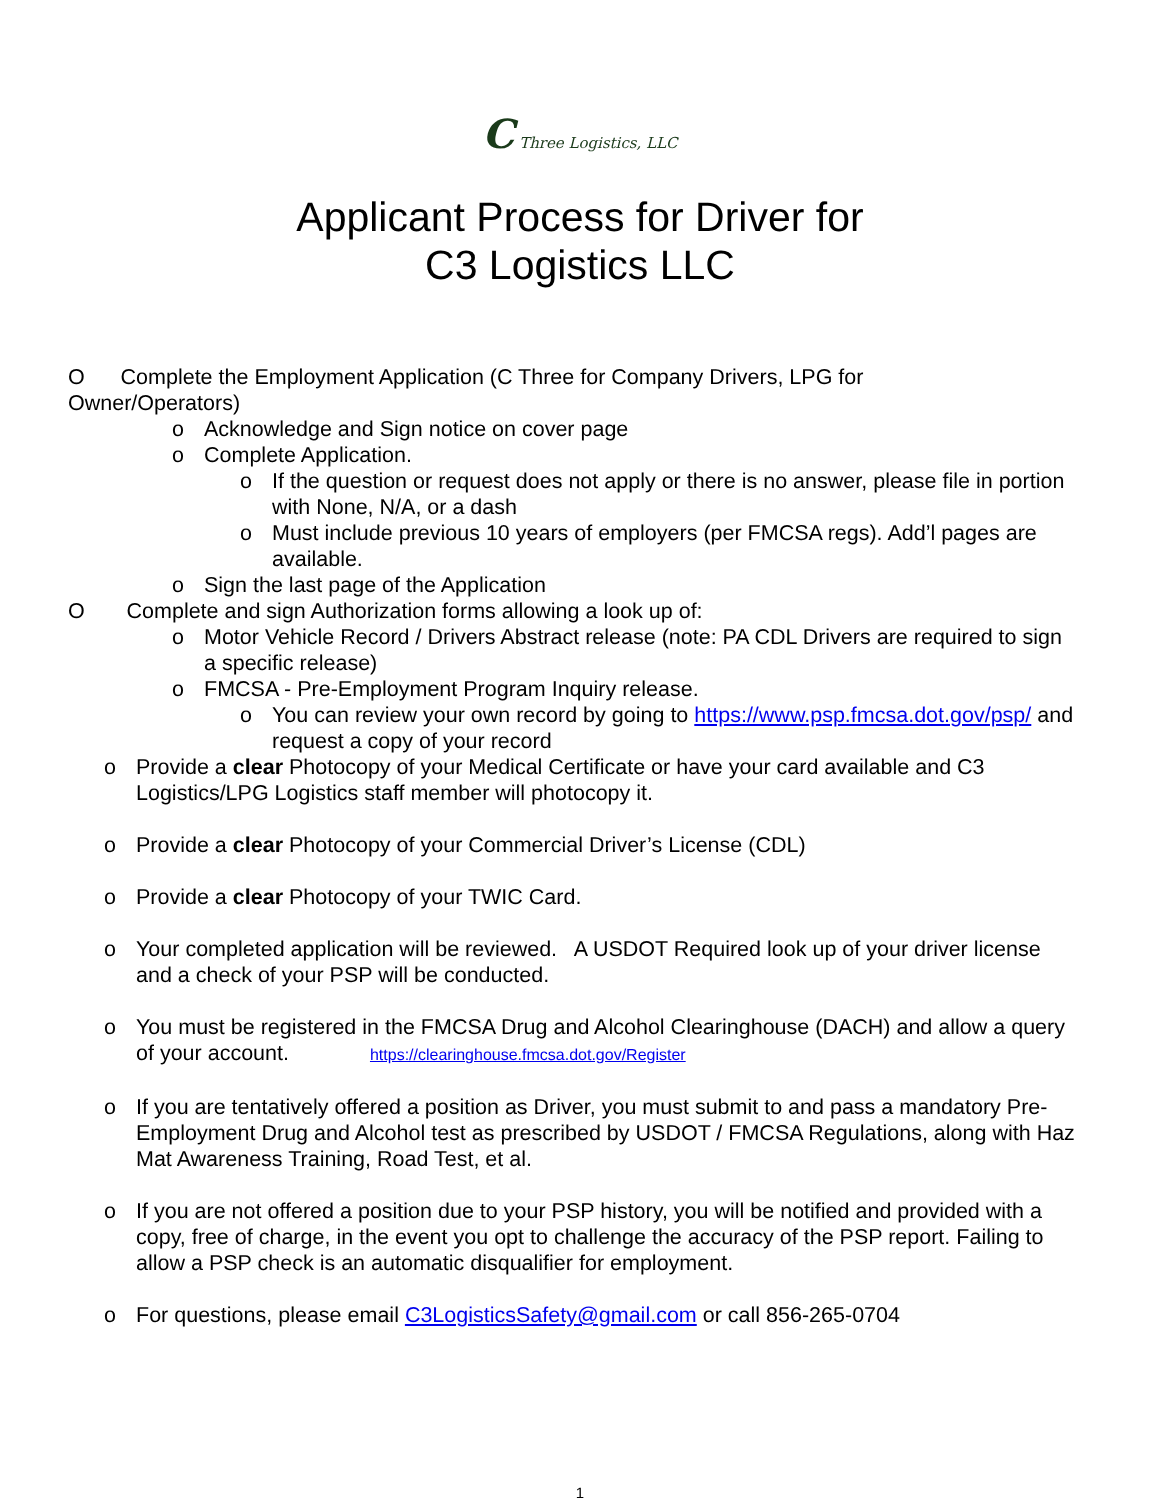C Three Logistics, LLC
Applicant Process for Driver for
C3 Logistics LLC
O Complete the Employment Application (C Three for Company Drivers, LPG for
Owner/Operators)
o Acknowledge and Sign notice on cover page
o Complete Application.
o If the question or request does not apply or there is no answer, please file in portion with None, N/A, or a dash
o Must include previous 10 years of employers (per FMCSA regs). Add’l pages are available.
o Sign the last page of the Application
O Complete and sign Authorization forms allowing a look up of:
o Motor Vehicle Record / Drivers Abstract release (note: PA CDL Drivers are required to sign a specific release)
o FMCSA - Pre-Employment Program Inquiry release.
o You can review your own record by going to https://www.psp.fmcsa.dot.gov/psp/ and request a copy of your record
o Provide a clear Photocopy of your Medical Certificate or have your card available and C3 Logistics/LPG Logistics staff member will photocopy it.
o Provide a clear Photocopy of your Commercial Driver’s License (CDL)
o Provide a clear Photocopy of your TWIC Card.
o Your completed application will be reviewed. A USDOT Required look up of your driver license and a check of your PSP will be conducted.
o You must be registered in the FMCSA Drug and Alcohol Clearinghouse (DACH) and allow a query of your account. https://clearinghouse.fmcsa.dot.gov/Register
o If you are tentatively offered a position as Driver, you must submit to and pass a mandatory Pre-Employment Drug and Alcohol test as prescribed by USDOT / FMCSA Regulations, along with Haz Mat Awareness Training, Road Test, et al.
o If you are not offered a position due to your PSP history, you will be notified and provided with a copy, free of charge, in the event you opt to challenge the accuracy of the PSP report. Failing to allow a PSP check is an automatic disqualifier for employment.
o For questions, please email C3LogisticsSafety@gmail.com or call 856-265-0704
1